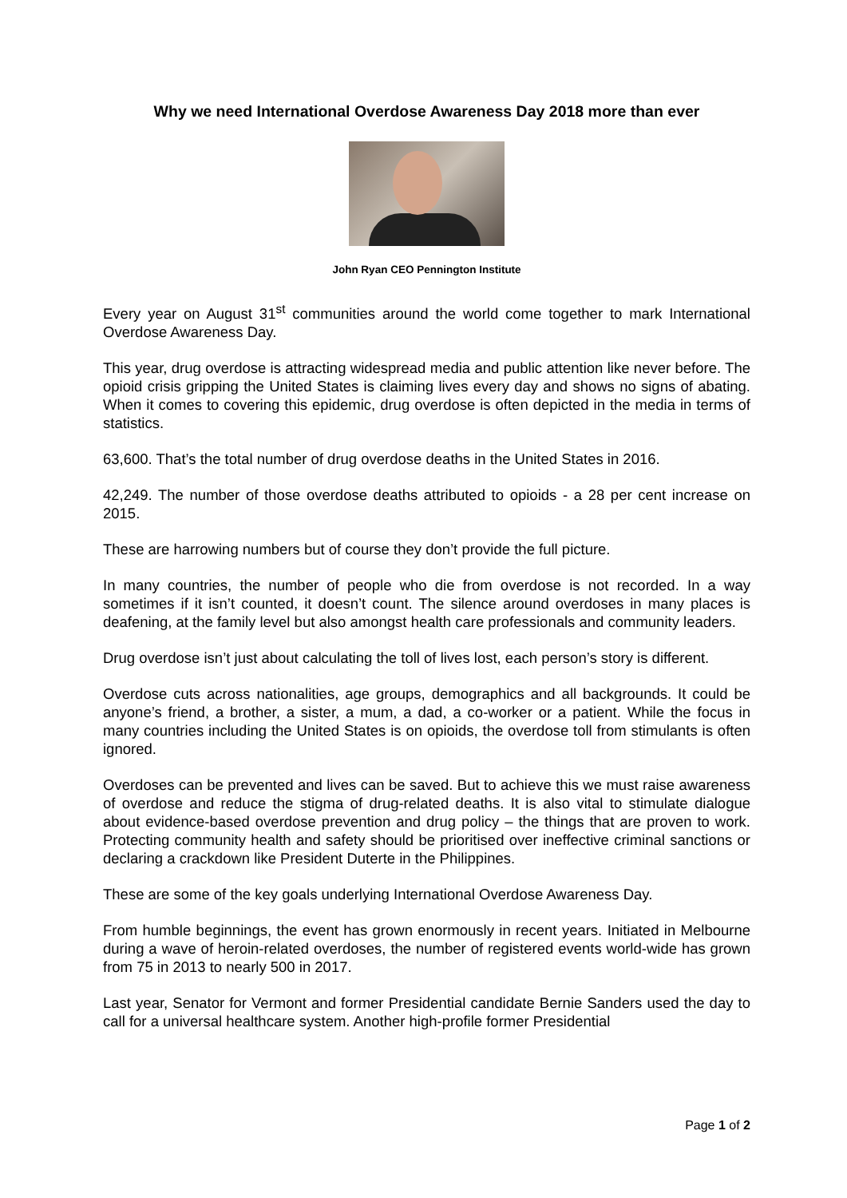Why we need International Overdose Awareness Day 2018 more than ever
John Ryan CEO Pennington Institute
Every year on August 31<sup>st</sup> communities around the world come together to mark International Overdose Awareness Day.
This year, drug overdose is attracting widespread media and public attention like never before. The opioid crisis gripping the United States is claiming lives every day and shows no signs of abating. When it comes to covering this epidemic, drug overdose is often depicted in the media in terms of statistics.
63,600. That’s the total number of drug overdose deaths in the United States in 2016.
42,249. The number of those overdose deaths attributed to opioids - a 28 per cent increase on 2015.
These are harrowing numbers but of course they don’t provide the full picture.
In many countries, the number of people who die from overdose is not recorded. In a way sometimes if it isn’t counted, it doesn’t count. The silence around overdoses in many places is deafening, at the family level but also amongst health care professionals and community leaders.
Drug overdose isn’t just about calculating the toll of lives lost, each person’s story is different.
Overdose cuts across nationalities, age groups, demographics and all backgrounds. It could be anyone’s friend, a brother, a sister, a mum, a dad, a co-worker or a patient. While the focus in many countries including the United States is on opioids, the overdose toll from stimulants is often ignored.
Overdoses can be prevented and lives can be saved. But to achieve this we must raise awareness of overdose and reduce the stigma of drug-related deaths. It is also vital to stimulate dialogue about evidence-based overdose prevention and drug policy – the things that are proven to work. Protecting community health and safety should be prioritised over ineffective criminal sanctions or declaring a crackdown like President Duterte in the Philippines.
These are some of the key goals underlying International Overdose Awareness Day.
From humble beginnings, the event has grown enormously in recent years. Initiated in Melbourne during a wave of heroin-related overdoses, the number of registered events world-wide has grown from 75 in 2013 to nearly 500 in 2017.
Last year, Senator for Vermont and former Presidential candidate Bernie Sanders used the day to call for a universal healthcare system. Another high-profile former Presidential
Page 1 of 2